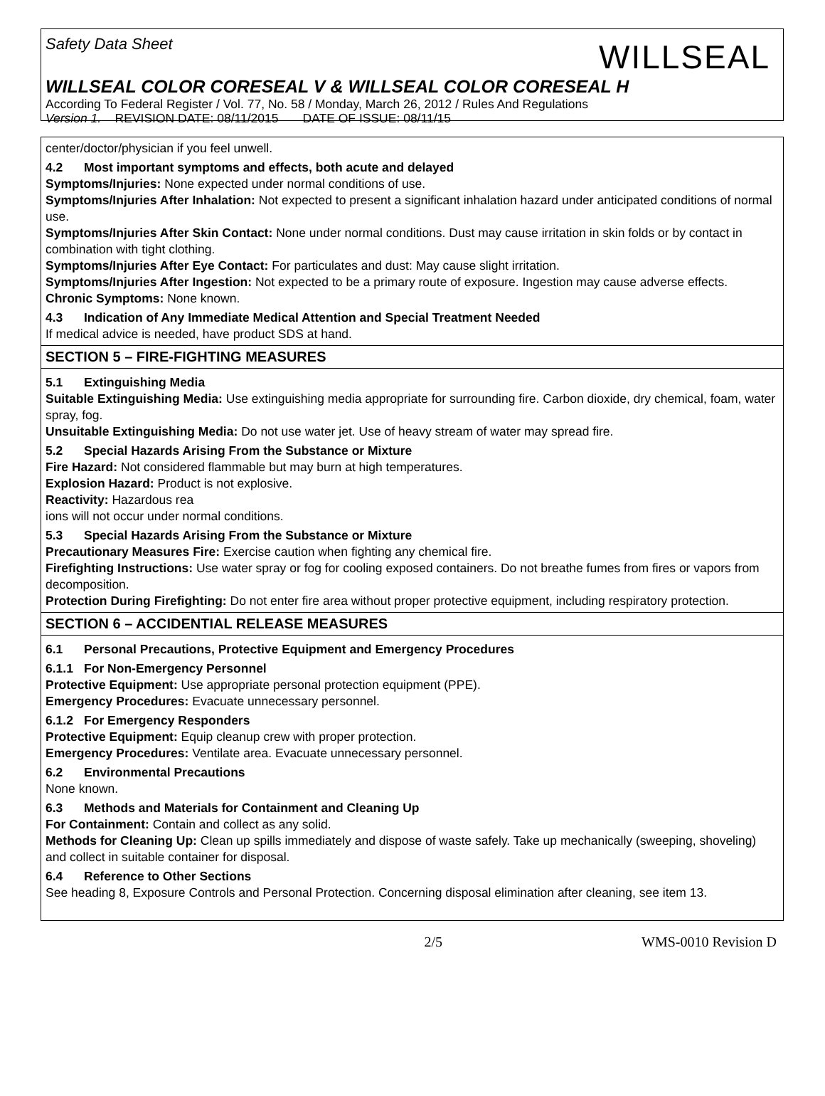Safety Data Sheet WILLSEAL
WILLSEAL COLOR CORESEAL V & WILLSEAL COLOR CORESEAL H
According To Federal Register / Vol. 77, No. 58 / Monday, March 26, 2012 / Rules And Regulations
Version 1. REVISION DATE: 08/11/2015 DATE OF ISSUE: 08/11/15
center/doctor/physician if you feel unwell.
4.2 Most important symptoms and effects, both acute and delayed
Symptoms/Injuries: None expected under normal conditions of use.
Symptoms/Injuries After Inhalation: Not expected to present a significant inhalation hazard under anticipated conditions of normal use.
Symptoms/Injuries After Skin Contact: None under normal conditions. Dust may cause irritation in skin folds or by contact in combination with tight clothing.
Symptoms/Injuries After Eye Contact: For particulates and dust: May cause slight irritation.
Symptoms/Injuries After Ingestion: Not expected to be a primary route of exposure. Ingestion may cause adverse effects.
Chronic Symptoms: None known.
4.3 Indication of Any Immediate Medical Attention and Special Treatment Needed
If medical advice is needed, have product SDS at hand.
SECTION 5 – FIRE-FIGHTING MEASURES
5.1 Extinguishing Media
Suitable Extinguishing Media: Use extinguishing media appropriate for surrounding fire. Carbon dioxide, dry chemical, foam, water spray, fog.
Unsuitable Extinguishing Media: Do not use water jet. Use of heavy stream of water may spread fire.
5.2 Special Hazards Arising From the Substance or Mixture
Fire Hazard: Not considered flammable but may burn at high temperatures.
Explosion Hazard: Product is not explosive.
Reactivity: Hazardous rea
ions will not occur under normal conditions.
5.3 Special Hazards Arising From the Substance or Mixture
Precautionary Measures Fire: Exercise caution when fighting any chemical fire.
Firefighting Instructions: Use water spray or fog for cooling exposed containers. Do not breathe fumes from fires or vapors from decomposition.
Protection During Firefighting: Do not enter fire area without proper protective equipment, including respiratory protection.
SECTION 6 – ACCIDENTIAL RELEASE MEASURES
6.1 Personal Precautions, Protective Equipment and Emergency Procedures
6.1.1 For Non-Emergency Personnel
Protective Equipment: Use appropriate personal protection equipment (PPE).
Emergency Procedures: Evacuate unnecessary personnel.
6.1.2 For Emergency Responders
Protective Equipment: Equip cleanup crew with proper protection.
Emergency Procedures: Ventilate area. Evacuate unnecessary personnel.
6.2 Environmental Precautions
None known.
6.3 Methods and Materials for Containment and Cleaning Up
For Containment: Contain and collect as any solid.
Methods for Cleaning Up: Clean up spills immediately and dispose of waste safely. Take up mechanically (sweeping, shoveling) and collect in suitable container for disposal.
6.4 Reference to Other Sections
See heading 8, Exposure Controls and Personal Protection. Concerning disposal elimination after cleaning, see item 13.
2/5 WMS-0010 Revision D